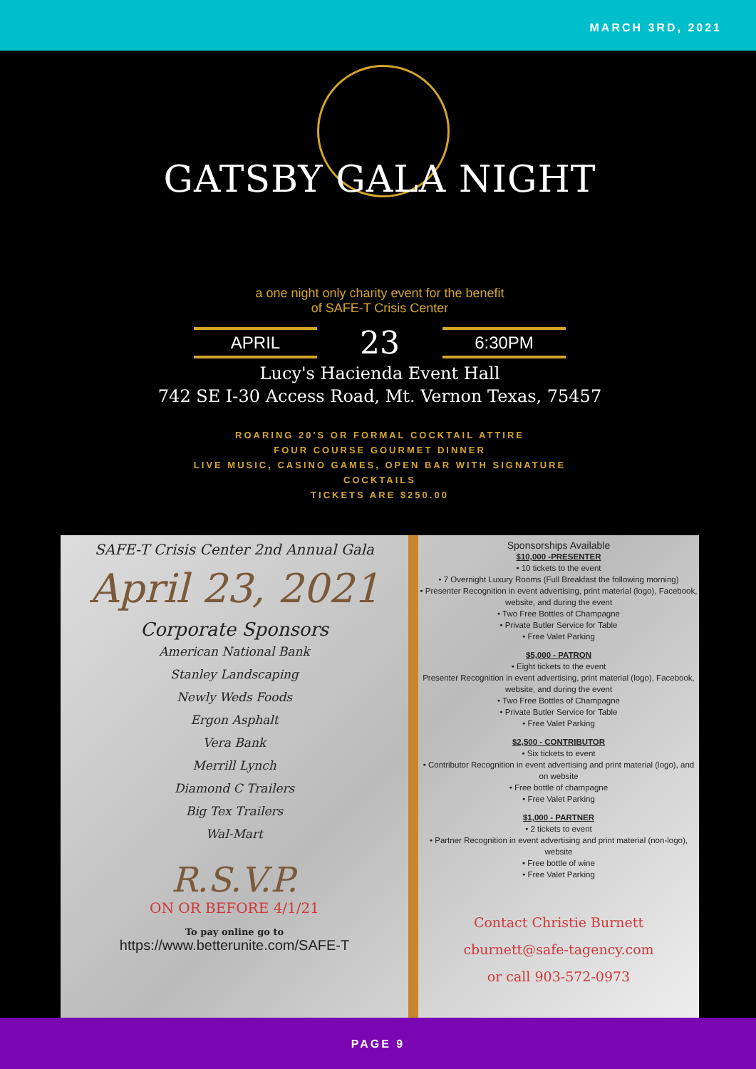MARCH 3RD, 2021
GATSBY GALA NIGHT
a one night only charity event for the benefit
of SAFE-T Crisis Center
APRIL 23 6:30PM
Lucy's Hacienda Event Hall
742 SE I-30 Access Road, Mt. Vernon Texas, 75457
ROARING 20'S OR FORMAL COCKTAIL ATTIRE
FOUR COURSE GOURMET DINNER
LIVE MUSIC, CASINO GAMES, OPEN BAR WITH SIGNATURE
COCKTAILS
TICKETS ARE $250.00
SAFE-T Crisis Center 2nd Annual Gala
April 23, 2021
Corporate Sponsors
American National Bank
Stanley Landscaping
Newly Weds Foods
Ergon Asphalt
Vera Bank
Merrill Lynch
Diamond C Trailers
Big Tex Trailers
Wal-Mart
R.S.V.P.
ON OR BEFORE 4/1/21
To pay online go to
https://www.betterunite.com/SAFE-T
Sponsorships Available
$10,000 -PRESENTER
• 10 tickets to the event
• 7 Overnight Luxury Rooms (Full Breakfast the following morning)
• Presenter Recognition in event advertising, print material (logo), Facebook, website, and during the event
• Two Free Bottles of Champagne
• Private Butler Service for Table
• Free Valet Parking
$5,000 - PATRON
• Eight tickets to the event
Presenter Recognition in event advertising, print material (logo), Facebook, website, and during the event
• Two Free Bottles of Champagne
• Private Butler Service for Table
• Free Valet Parking
$2,500 - CONTRIBUTOR
• Six tickets to event
• Contributor Recognition in event advertising and print material (logo), and on website
• Free bottle of champagne
• Free Valet Parking
$1,000 - PARTNER
• 2 tickets to event
• Partner Recognition in event advertising and print material (non-logo), website
• Free bottle of wine
• Free Valet Parking
Contact Christie Burnett
cburnett@safe-tagency.com
or call 903-572-0973
PAGE 9